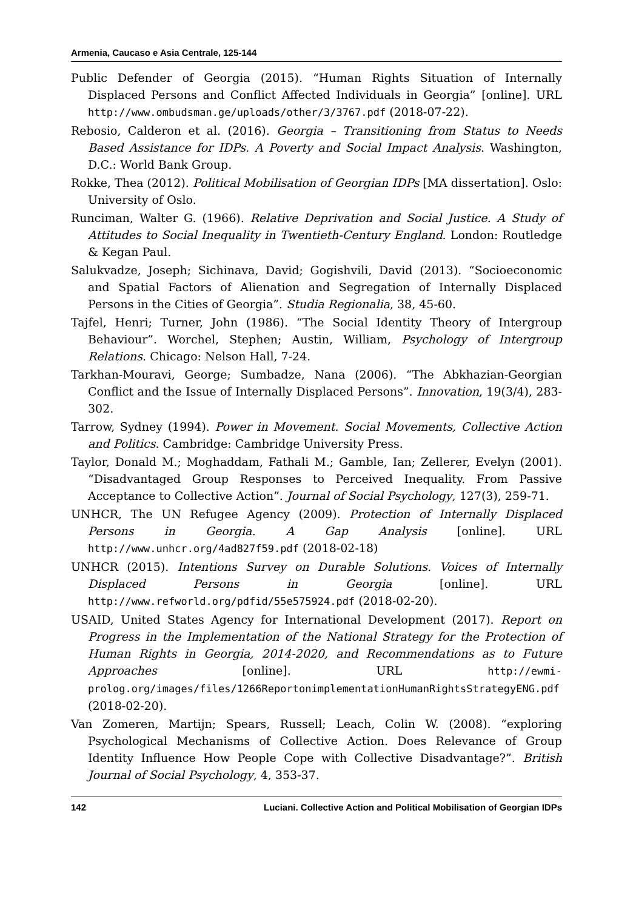Armenia, Caucaso e Asia Centrale, 125-144
Public Defender of Georgia (2015). “Human Rights Situation of Internally Displaced Persons and Conflict Affected Individuals in Georgia” [online]. URL http://www.ombudsman.ge/uploads/other/3/3767.pdf (2018-07-22).
Rebosio, Calderon et al. (2016). Georgia – Transitioning from Status to Needs Based Assistance for IDPs. A Poverty and Social Impact Analysis. Washington, D.C.: World Bank Group.
Rokke, Thea (2012). Political Mobilisation of Georgian IDPs [MA dissertation]. Oslo: University of Oslo.
Runciman, Walter G. (1966). Relative Deprivation and Social Justice. A Study of Attitudes to Social Inequality in Twentieth-Century England. London: Routledge & Kegan Paul.
Salukvadze, Joseph; Sichinava, David; Gogishvili, David (2013). “Socioeconomic and Spatial Factors of Alienation and Segregation of Internally Displaced Persons in the Cities of Georgia”. Studia Regionalia, 38, 45-60.
Tajfel, Henri; Turner, John (1986). “The Social Identity Theory of Intergroup Behaviour”. Worchel, Stephen; Austin, William, Psychology of Intergroup Relations. Chicago: Nelson Hall, 7-24.
Tarkhan-Mouravi, George; Sumbadze, Nana (2006). “The Abkhazian-Georgian Conflict and the Issue of Internally Displaced Persons”. Innovation, 19(3/4), 283-302.
Tarrow, Sydney (1994). Power in Movement. Social Movements, Collective Action and Politics. Cambridge: Cambridge University Press.
Taylor, Donald M.; Moghaddam, Fathali M.; Gamble, Ian; Zellerer, Evelyn (2001). “Disadvantaged Group Responses to Perceived Inequality. From Passive Acceptance to Collective Action”. Journal of Social Psychology, 127(3), 259-71.
UNHCR, The UN Refugee Agency (2009). Protection of Internally Displaced Persons in Georgia. A Gap Analysis [online]. URL http://www.unhcr.org/4ad827f59.pdf (2018-02-18)
UNHCR (2015). Intentions Survey on Durable Solutions. Voices of Internally Displaced Persons in Georgia [online]. URL http://www.refworld.org/pdfid/55e575924.pdf (2018-02-20).
USAID, United States Agency for International Development (2017). Report on Progress in the Implementation of the National Strategy for the Protection of Human Rights in Georgia, 2014-2020, and Recommendations as to Future Approaches [online]. URL http://ewmi-prolog.org/images/files/1266ReportonimplementationHumanRightsStrategyENG.pdf (2018-02-20).
Van Zomeren, Martijn; Spears, Russell; Leach, Colin W. (2008). “exploring Psychological Mechanisms of Collective Action. Does Relevance of Group Identity Influence How People Cope with Collective Disadvantage?”. British Journal of Social Psychology, 4, 353-37.
142 Luciani. Collective Action and Political Mobilisation of Georgian IDPs